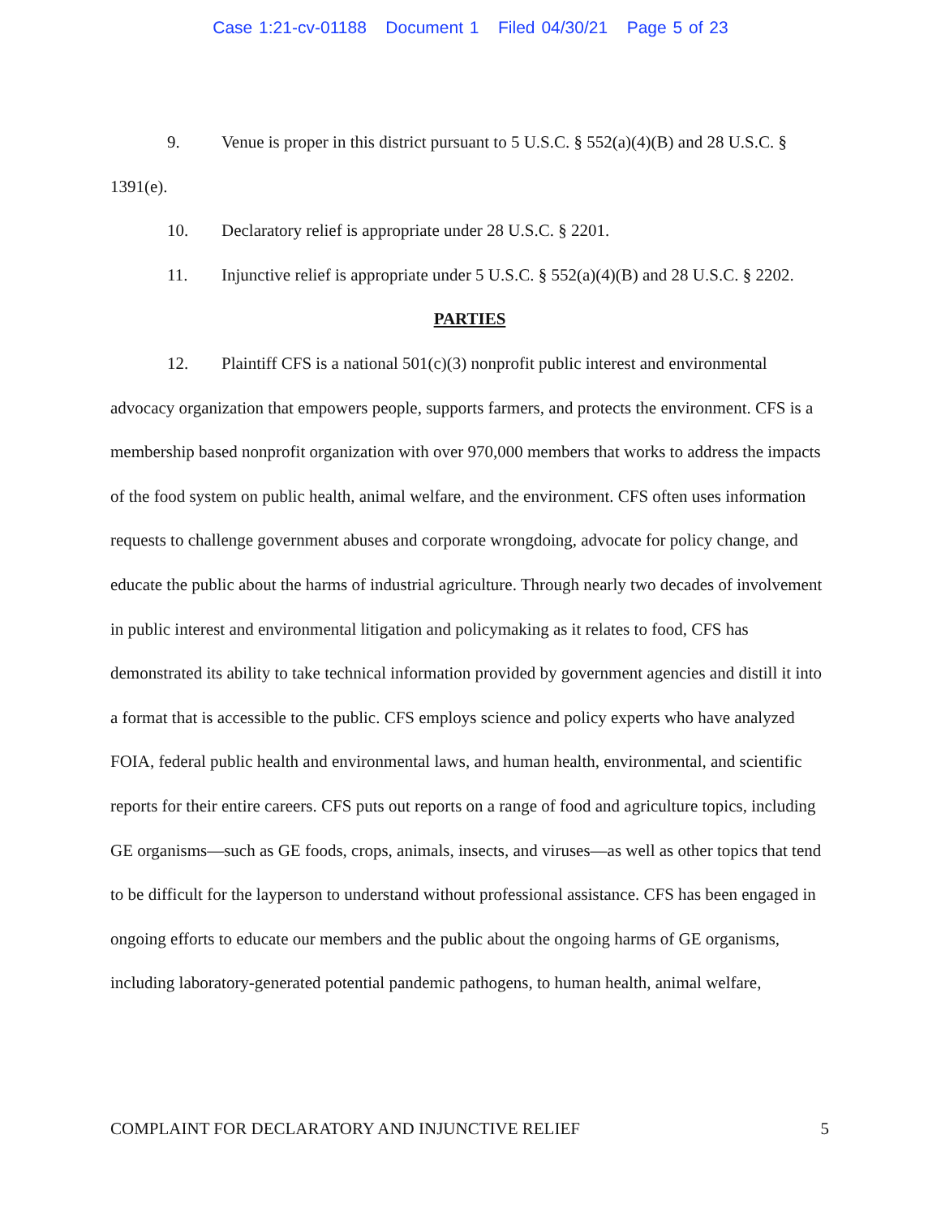Case 1:21-cv-01188 Document 1 Filed 04/30/21 Page 5 of 23
9. Venue is proper in this district pursuant to 5 U.S.C. § 552(a)(4)(B) and 28 U.S.C. § 1391(e).
10. Declaratory relief is appropriate under 28 U.S.C. § 2201.
11. Injunctive relief is appropriate under 5 U.S.C. § 552(a)(4)(B) and 28 U.S.C. § 2202.
PARTIES
12. Plaintiff CFS is a national 501(c)(3) nonprofit public interest and environmental advocacy organization that empowers people, supports farmers, and protects the environment. CFS is a membership based nonprofit organization with over 970,000 members that works to address the impacts of the food system on public health, animal welfare, and the environment. CFS often uses information requests to challenge government abuses and corporate wrongdoing, advocate for policy change, and educate the public about the harms of industrial agriculture. Through nearly two decades of involvement in public interest and environmental litigation and policymaking as it relates to food, CFS has demonstrated its ability to take technical information provided by government agencies and distill it into a format that is accessible to the public. CFS employs science and policy experts who have analyzed FOIA, federal public health and environmental laws, and human health, environmental, and scientific reports for their entire careers. CFS puts out reports on a range of food and agriculture topics, including GE organisms—such as GE foods, crops, animals, insects, and viruses—as well as other topics that tend to be difficult for the layperson to understand without professional assistance. CFS has been engaged in ongoing efforts to educate our members and the public about the ongoing harms of GE organisms, including laboratory-generated potential pandemic pathogens, to human health, animal welfare,
COMPLAINT FOR DECLARATORY AND INJUNCTIVE RELIEF 5